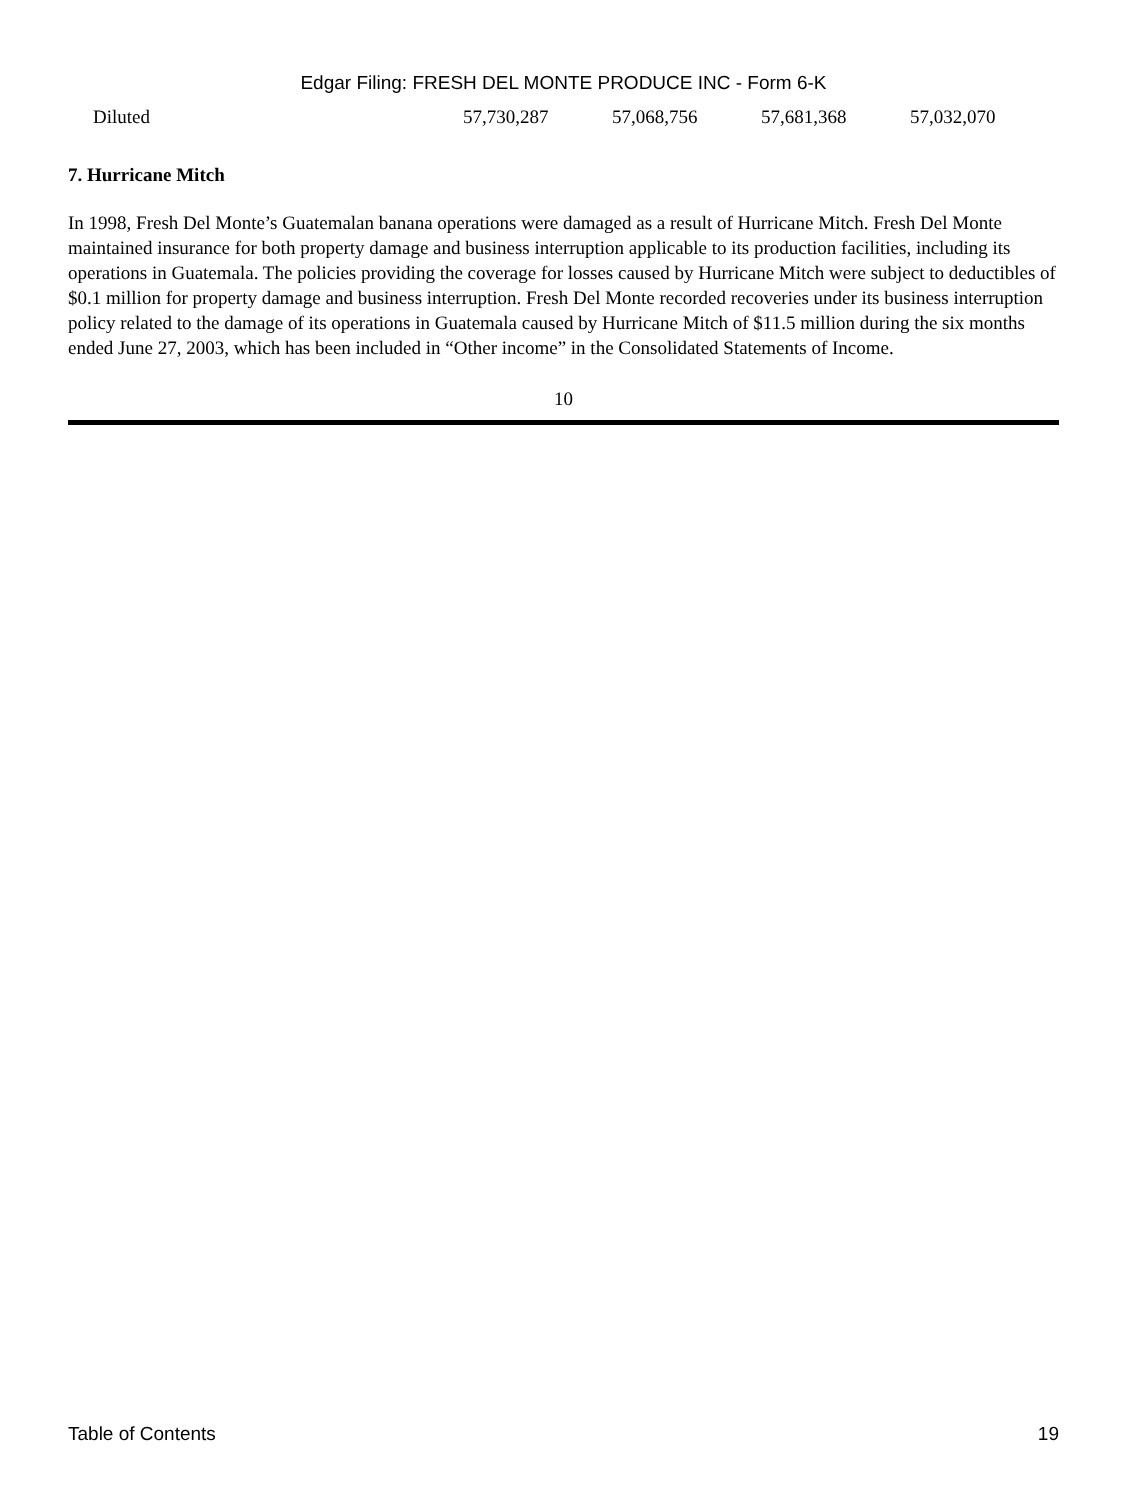Edgar Filing: FRESH DEL MONTE PRODUCE INC - Form 6-K
| Diluted | 57,730,287 | 57,068,756 | 57,681,368 | 57,032,070 |
7. Hurricane Mitch
In 1998, Fresh Del Monte’s Guatemalan banana operations were damaged as a result of Hurricane Mitch. Fresh Del Monte maintained insurance for both property damage and business interruption applicable to its production facilities, including its operations in Guatemala. The policies providing the coverage for losses caused by Hurricane Mitch were subject to deductibles of $0.1 million for property damage and business interruption. Fresh Del Monte recorded recoveries under its business interruption policy related to the damage of its operations in Guatemala caused by Hurricane Mitch of $11.5 million during the six months ended June 27, 2003, which has been included in “Other income” in the Consolidated Statements of Income.
10
Table of Contents 19